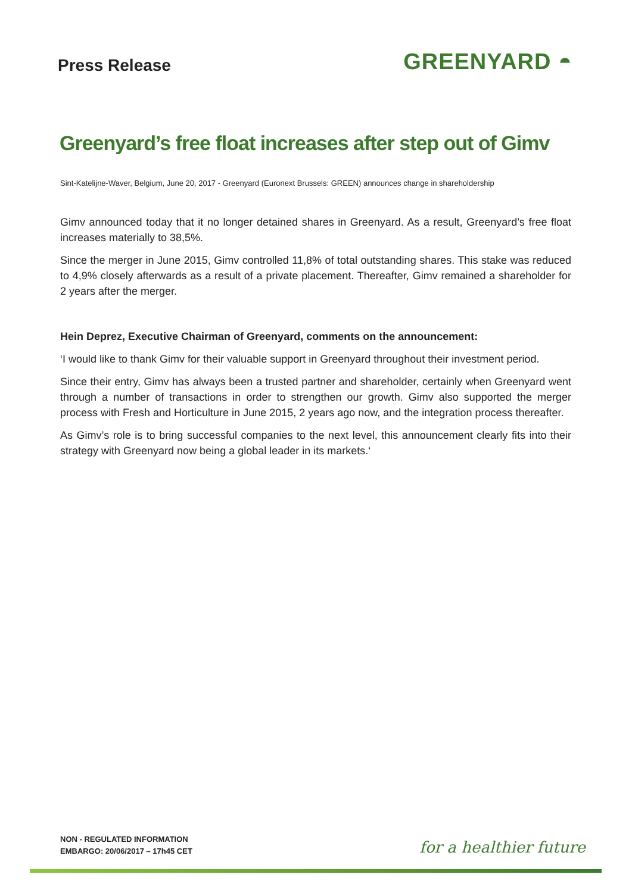Press Release
GREENYARD ◓
Greenyard’s free float increases after step out of Gimv
Sint-Katelijne-Waver, Belgium, June 20, 2017 - Greenyard (Euronext Brussels: GREEN) announces change in shareholdership
Gimv announced today that it no longer detained shares in Greenyard. As a result, Greenyard’s free float increases materially to 38,5%.
Since the merger in June 2015, Gimv controlled 11,8% of total outstanding shares. This stake was reduced to 4,9% closely afterwards as a result of a private placement. Thereafter, Gimv remained a shareholder for 2 years after the merger.
Hein Deprez, Executive Chairman of Greenyard, comments on the announcement:
‘I would like to thank Gimv for their valuable support in Greenyard throughout their investment period.
Since their entry, Gimv has always been a trusted partner and shareholder, certainly when Greenyard went through a number of transactions in order to strengthen our growth. Gimv also supported the merger process with Fresh and Horticulture in June 2015, 2 years ago now, and the integration process thereafter.
As Gimv’s role is to bring successful companies to the next level, this announcement clearly fits into their strategy with Greenyard now being a global leader in its markets.‘
NON - REGULATED INFORMATION
EMBARGO: 20/06/2017 – 17h45 CET
for a healthier future